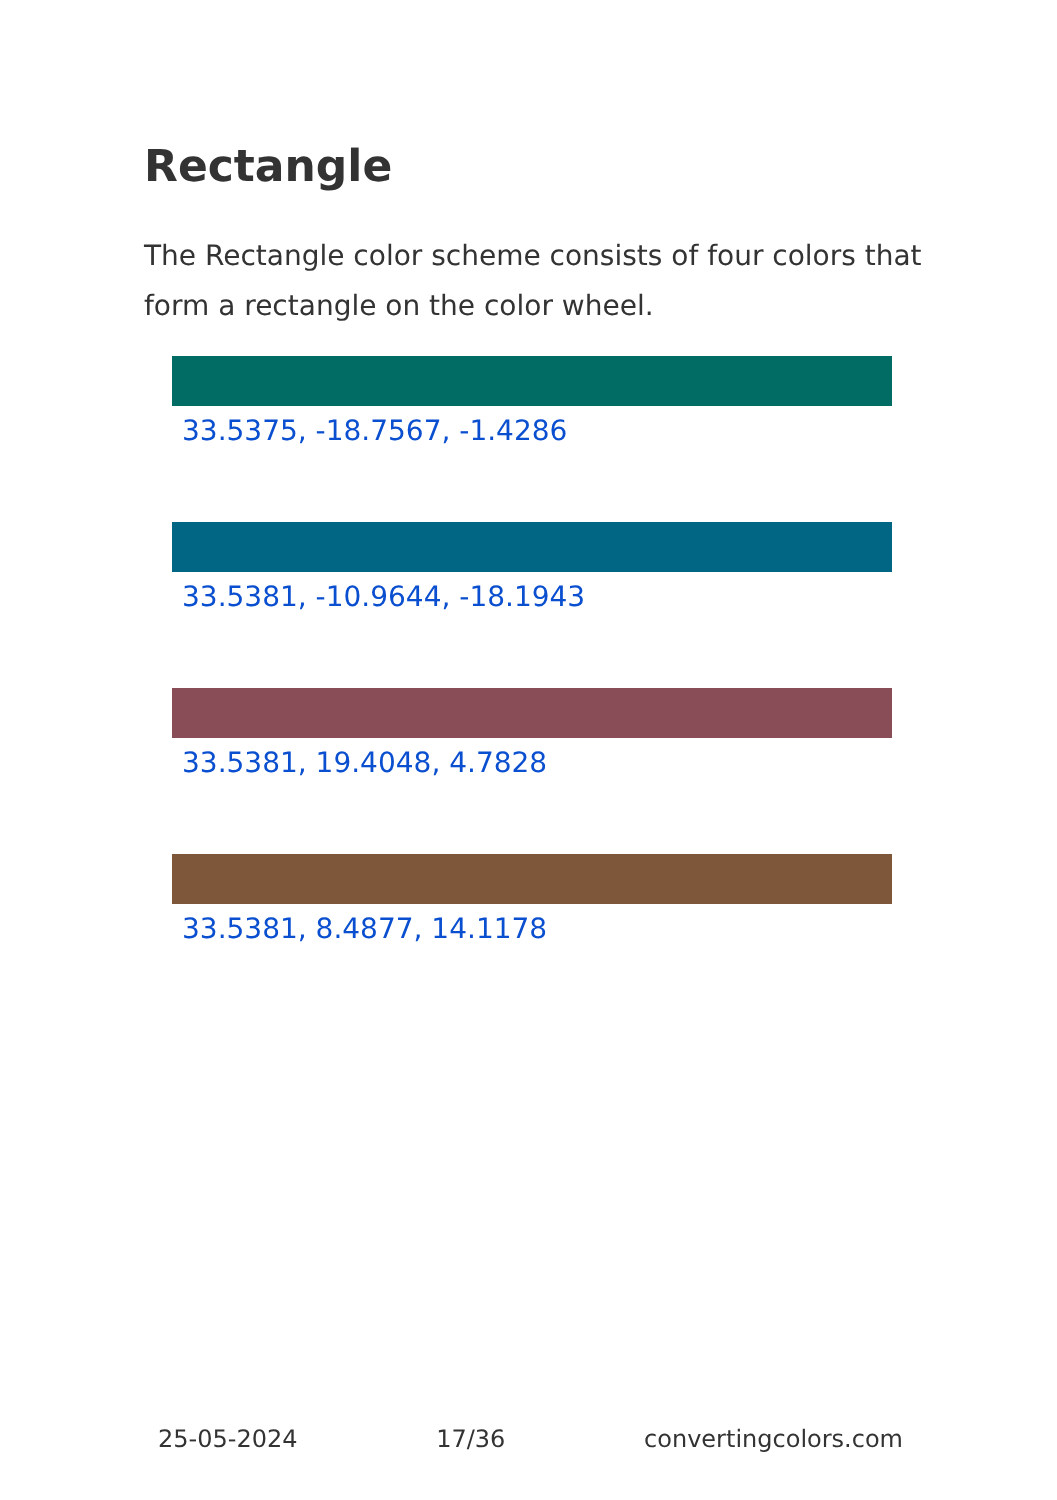Rectangle
The Rectangle color scheme consists of four colors that form a rectangle on the color wheel.
33.5375, -18.7567, -1.4286
33.5381, -10.9644, -18.1943
33.5381, 19.4048, 4.7828
33.5381, 8.4877, 14.1178
25-05-2024 17/36 convertingcolors.com